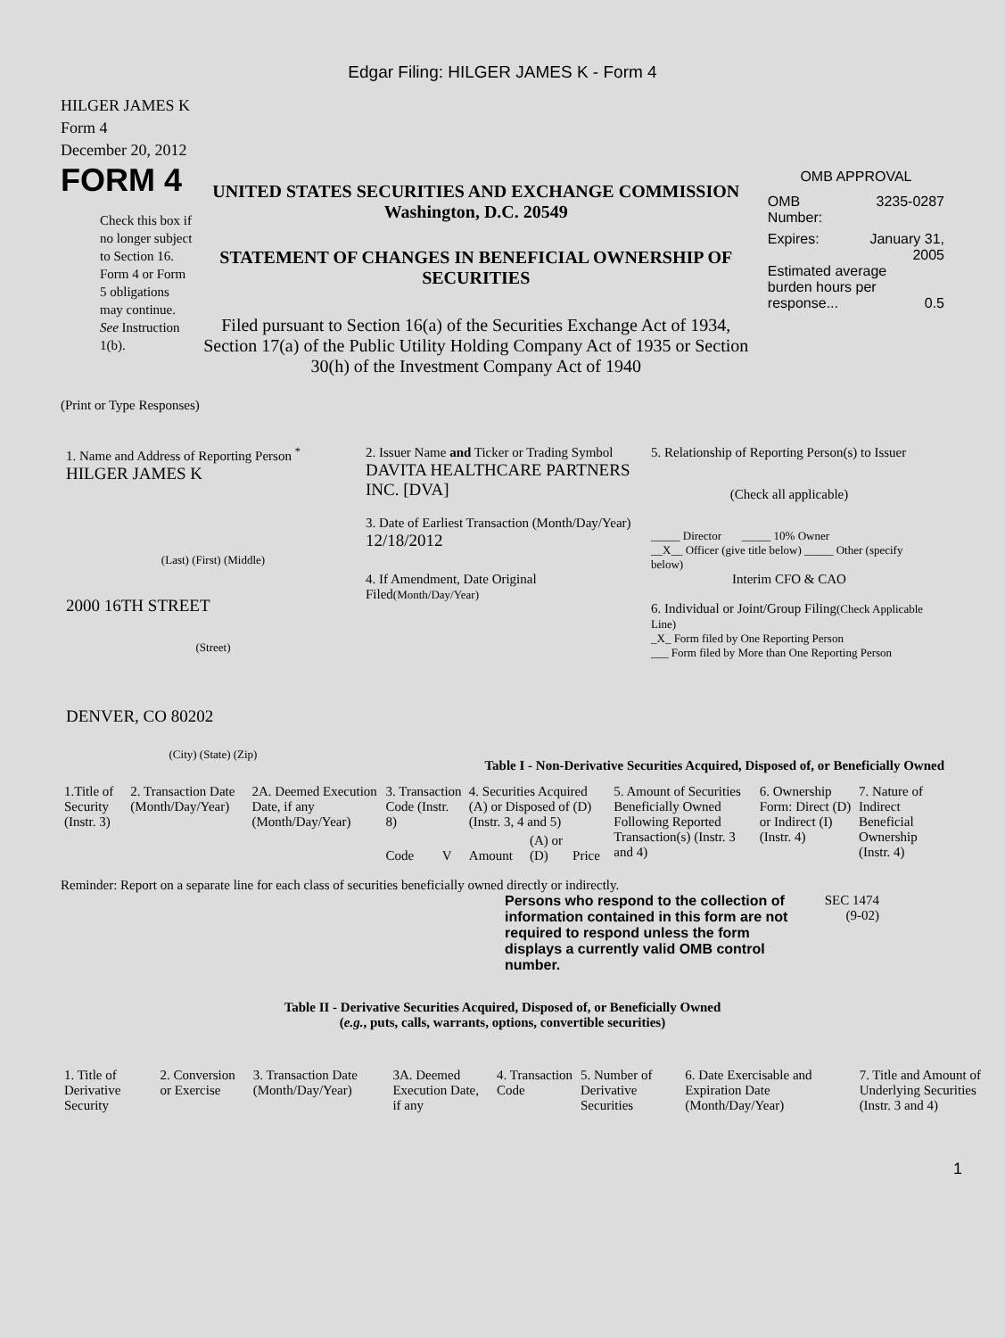Edgar Filing: HILGER JAMES K - Form 4
HILGER JAMES K
Form 4
December 20, 2012
FORM 4
Check this box if no longer subject to Section 16. Form 4 or Form 5 obligations may continue. See Instruction 1(b).
UNITED STATES SECURITIES AND EXCHANGE COMMISSION
Washington, D.C. 20549
STATEMENT OF CHANGES IN BENEFICIAL OWNERSHIP OF SECURITIES
Filed pursuant to Section 16(a) of the Securities Exchange Act of 1934, Section 17(a) of the Public Utility Holding Company Act of 1935 or Section 30(h) of the Investment Company Act of 1940
OMB APPROVAL
OMB
Number: 3235-0287
Expires: January 31,
2005
Estimated average burden hours per response... 0.5
(Print or Type Responses)
1. Name and Address of Reporting Person <sup>*</sup>
HILGER JAMES K
(Last) (First) (Middle)
2000 16TH STREET
(Street)
DENVER, CO 80202
(City) (State) (Zip)
2. Issuer Name and Ticker or Trading Symbol
DAVITA HEALTHCARE PARTNERS INC. [DVA]
3. Date of Earliest Transaction (Month/Day/Year)
12/18/2012
4. If Amendment, Date Original Filed(Month/Day/Year)
5. Relationship of Reporting Person(s) to Issuer
(Check all applicable)
_____ Director _____ 10% Owner
__X__ Officer (give title below) _____ Other (specify below)
Interim CFO & CAO
6. Individual or Joint/Group Filing(Check Applicable Line)
_X_ Form filed by One Reporting Person
___ Form filed by More than One Reporting Person
Table I - Non-Derivative Securities Acquired, Disposed of, or Beneficially Owned
| 1.Title of Security (Instr. 3) | 2. Transaction Date (Month/Day/Year) | 2A. Deemed Execution Date, if any (Month/Day/Year) | 3. Transaction Code (Instr. 8) | | 4. Securities Acquired (A) or Disposed of (D) (Instr. 3, 4 and 5) | | | 5. Amount of Securities Beneficially Owned Following Reported Transaction(s) (Instr. 3 and 4) | 6. Ownership Form: Direct (D) or Indirect (I) (Instr. 4) | 7. Nature of Indirect Beneficial Ownership (Instr. 4) |
| --- | --- | --- | --- | --- | --- | --- | --- | --- | --- | --- |
| | | | Code | V | Amount | (A) or (D) | Price | | | |
Reminder: Report on a separate line for each class of securities beneficially owned directly or indirectly.
Persons who respond to the collection of information contained in this form are not required to respond unless the form displays a currently valid OMB control number.
SEC 1474
(9-02)
Table II - Derivative Securities Acquired, Disposed of, or Beneficially Owned
(e.g., puts, calls, warrants, options, convertible securities)
| 1. Title of Derivative Security | 2. Conversion or Exercise | 3. Transaction Date (Month/Day/Year) | 3A. Deemed Execution Date, if any | 4. Transaction Code | 5. Number of Derivative Securities | 6. Date Exercisable and Expiration Date (Month/Day/Year) | 7. Title and Amount of Underlying Securities (Instr. 3 and 4) |
| --- | --- | --- | --- | --- | --- | --- | --- |
1